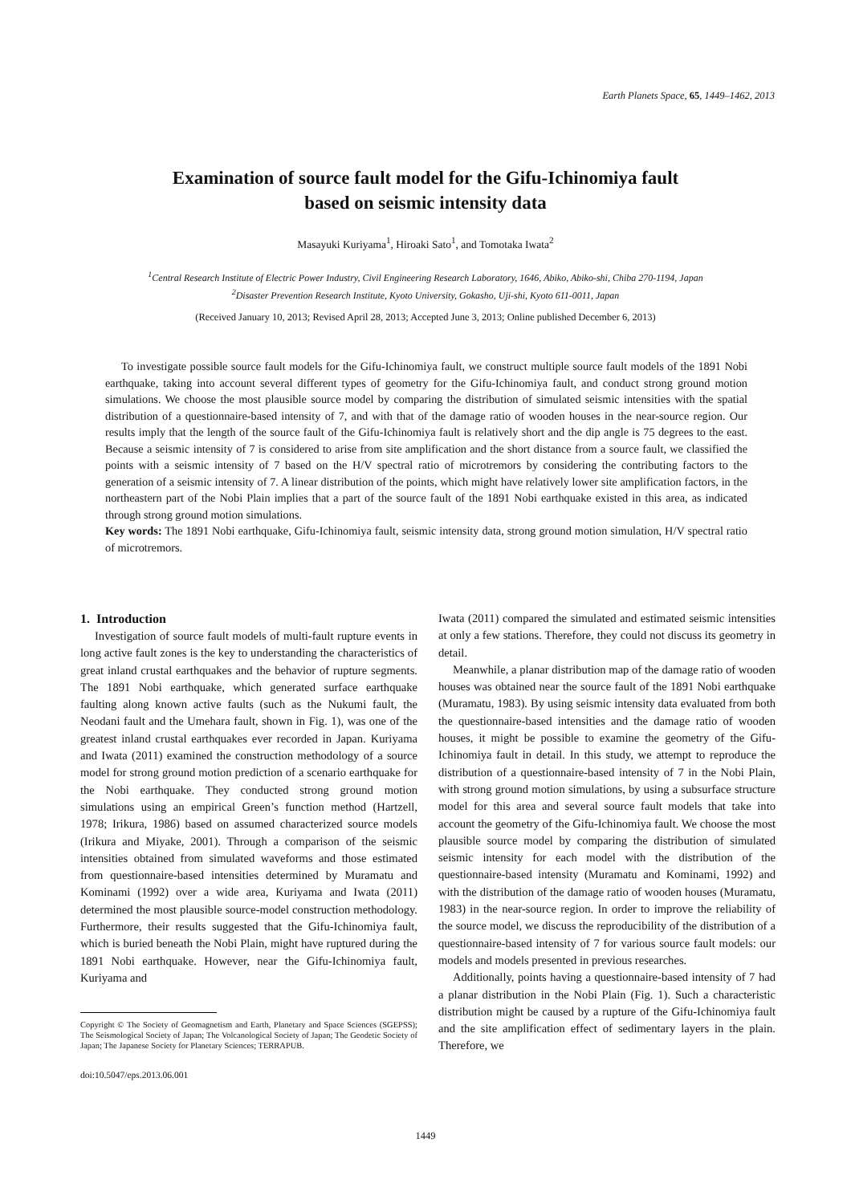Earth Planets Space, 65, 1449–1462, 2013
Examination of source fault model for the Gifu-Ichinomiya fault
based on seismic intensity data
Masayuki Kuriyama<sup>1</sup>, Hiroaki Sato<sup>1</sup>, and Tomotaka Iwata<sup>2</sup>
<sup>1</sup> Central Research Institute of Electric Power Industry, Civil Engineering Research Laboratory, 1646, Abiko, Abiko-shi, Chiba 270-1194, Japan
<sup>2</sup> Disaster Prevention Research Institute, Kyoto University, Gokasho, Uji-shi, Kyoto 611-0011, Japan
(Received January 10, 2013; Revised April 28, 2013; Accepted June 3, 2013; Online published December 6, 2013)
To investigate possible source fault models for the Gifu-Ichinomiya fault, we construct multiple source fault models of the 1891 Nobi earthquake, taking into account several different types of geometry for the Gifu-Ichinomiya fault, and conduct strong ground motion simulations. We choose the most plausible source model by comparing the distribution of simulated seismic intensities with the spatial distribution of a questionnaire-based intensity of 7, and with that of the damage ratio of wooden houses in the near-source region. Our results imply that the length of the source fault of the Gifu-Ichinomiya fault is relatively short and the dip angle is 75 degrees to the east. Because a seismic intensity of 7 is considered to arise from site amplification and the short distance from a source fault, we classified the points with a seismic intensity of 7 based on the H/V spectral ratio of microtremors by considering the contributing factors to the generation of a seismic intensity of 7. A linear distribution of the points, which might have relatively lower site amplification factors, in the northeastern part of the Nobi Plain implies that a part of the source fault of the 1891 Nobi earthquake existed in this area, as indicated through strong ground motion simulations.
Key words: The 1891 Nobi earthquake, Gifu-Ichinomiya fault, seismic intensity data, strong ground motion simulation, H/V spectral ratio of microtremors.
1. Introduction
Investigation of source fault models of multi-fault rupture events in long active fault zones is the key to understanding the characteristics of great inland crustal earthquakes and the behavior of rupture segments. The 1891 Nobi earthquake, which generated surface earthquake faulting along known active faults (such as the Nukumi fault, the Neodani fault and the Umehara fault, shown in Fig. 1), was one of the greatest inland crustal earthquakes ever recorded in Japan. Kuriyama and Iwata (2011) examined the construction methodology of a source model for strong ground motion prediction of a scenario earthquake for the Nobi earthquake. They conducted strong ground motion simulations using an empirical Green’s function method (Hartzell, 1978; Irikura, 1986) based on assumed characterized source models (Irikura and Miyake, 2001). Through a comparison of the seismic intensities obtained from simulated waveforms and those estimated from questionnaire-based intensities determined by Muramatu and Kominami (1992) over a wide area, Kuriyama and Iwata (2011) determined the most plausible source-model construction methodology. Furthermore, their results suggested that the Gifu-Ichinomiya fault, which is buried beneath the Nobi Plain, might have ruptured during the 1891 Nobi earthquake. However, near the Gifu-Ichinomiya fault, Kuriyama and
Copyright © The Society of Geomagnetism and Earth, Planetary and Space Sciences (SGEPSS); The Seismological Society of Japan; The Volcanological Society of Japan; The Geodetic Society of Japan; The Japanese Society for Planetary Sciences; TERRAPUB.
doi:10.5047/eps.2013.06.001
Iwata (2011) compared the simulated and estimated seismic intensities at only a few stations. Therefore, they could not discuss its geometry in detail.
Meanwhile, a planar distribution map of the damage ratio of wooden houses was obtained near the source fault of the 1891 Nobi earthquake (Muramatu, 1983). By using seismic intensity data evaluated from both the questionnaire-based intensities and the damage ratio of wooden houses, it might be possible to examine the geometry of the Gifu-Ichinomiya fault in detail. In this study, we attempt to reproduce the distribution of a questionnaire-based intensity of 7 in the Nobi Plain, with strong ground motion simulations, by using a subsurface structure model for this area and several source fault models that take into account the geometry of the Gifu-Ichinomiya fault. We choose the most plausible source model by comparing the distribution of simulated seismic intensity for each model with the distribution of the questionnaire-based intensity (Muramatu and Kominami, 1992) and with the distribution of the damage ratio of wooden houses (Muramatu, 1983) in the near-source region. In order to improve the reliability of the source model, we discuss the reproducibility of the distribution of a questionnaire-based intensity of 7 for various source fault models: our models and models presented in previous researches.
Additionally, points having a questionnaire-based intensity of 7 had a planar distribution in the Nobi Plain (Fig. 1). Such a characteristic distribution might be caused by a rupture of the Gifu-Ichinomiya fault and the site amplification effect of sedimentary layers in the plain. Therefore, we
1449